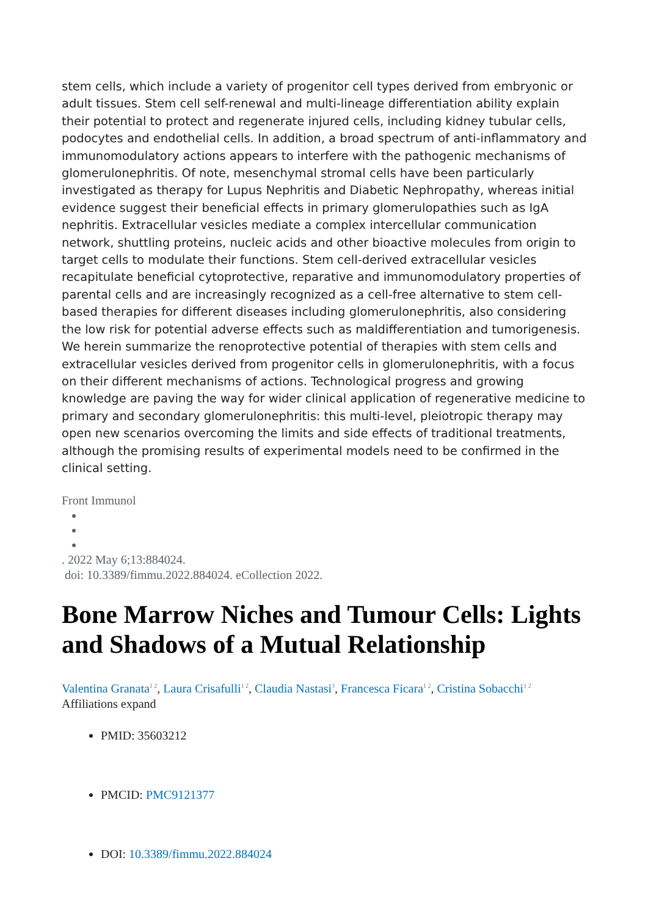stem cells, which include a variety of progenitor cell types derived from embryonic or adult tissues. Stem cell self-renewal and multi-lineage differentiation ability explain their potential to protect and regenerate injured cells, including kidney tubular cells, podocytes and endothelial cells. In addition, a broad spectrum of anti-inflammatory and immunomodulatory actions appears to interfere with the pathogenic mechanisms of glomerulonephritis. Of note, mesenchymal stromal cells have been particularly investigated as therapy for Lupus Nephritis and Diabetic Nephropathy, whereas initial evidence suggest their beneficial effects in primary glomerulopathies such as IgA nephritis. Extracellular vesicles mediate a complex intercellular communication network, shuttling proteins, nucleic acids and other bioactive molecules from origin to target cells to modulate their functions. Stem cell-derived extracellular vesicles recapitulate beneficial cytoprotective, reparative and immunomodulatory properties of parental cells and are increasingly recognized as a cell-free alternative to stem cell-based therapies for different diseases including glomerulonephritis, also considering the low risk for potential adverse effects such as maldifferentiation and tumorigenesis. We herein summarize the renoprotective potential of therapies with stem cells and extracellular vesicles derived from progenitor cells in glomerulonephritis, with a focus on their different mechanisms of actions. Technological progress and growing knowledge are paving the way for wider clinical application of regenerative medicine to primary and secondary glomerulonephritis: this multi-level, pleiotropic therapy may open new scenarios overcoming the limits and side effects of traditional treatments, although the promising results of experimental models need to be confirmed in the clinical setting.
Front Immunol
. 2022 May 6;13:884024.
doi: 10.3389/fimmu.2022.884024. eCollection 2022.
Bone Marrow Niches and Tumour Cells: Lights and Shadows of a Mutual Relationship
Valentina Granata<sup>1 2</sup>, Laura Crisafulli<sup>1 2</sup>, Claudia Nastasi<sup>3</sup>, Francesca Ficara<sup>1 2</sup>, Cristina Sobacchi<sup>1 2</sup>
Affiliations expand
PMID: 35603212
PMCID: PMC9121377
DOI: 10.3389/fimmu.2022.884024